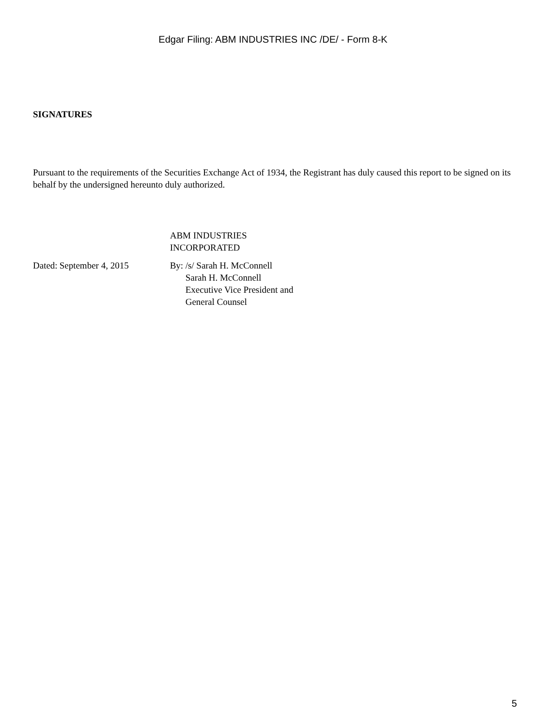Edgar Filing: ABM INDUSTRIES INC /DE/ - Form 8-K
SIGNATURES
Pursuant to the requirements of the Securities Exchange Act of 1934, the Registrant has duly caused this report to be signed on its behalf by the undersigned hereunto duly authorized.
| | | ABM INDUSTRIES INCORPORATED | |
| Dated: | September 4, 2015 | By: | /s/ Sarah H. McConnell |
| | | | Sarah H. McConnell Executive Vice President and General Counsel |
5